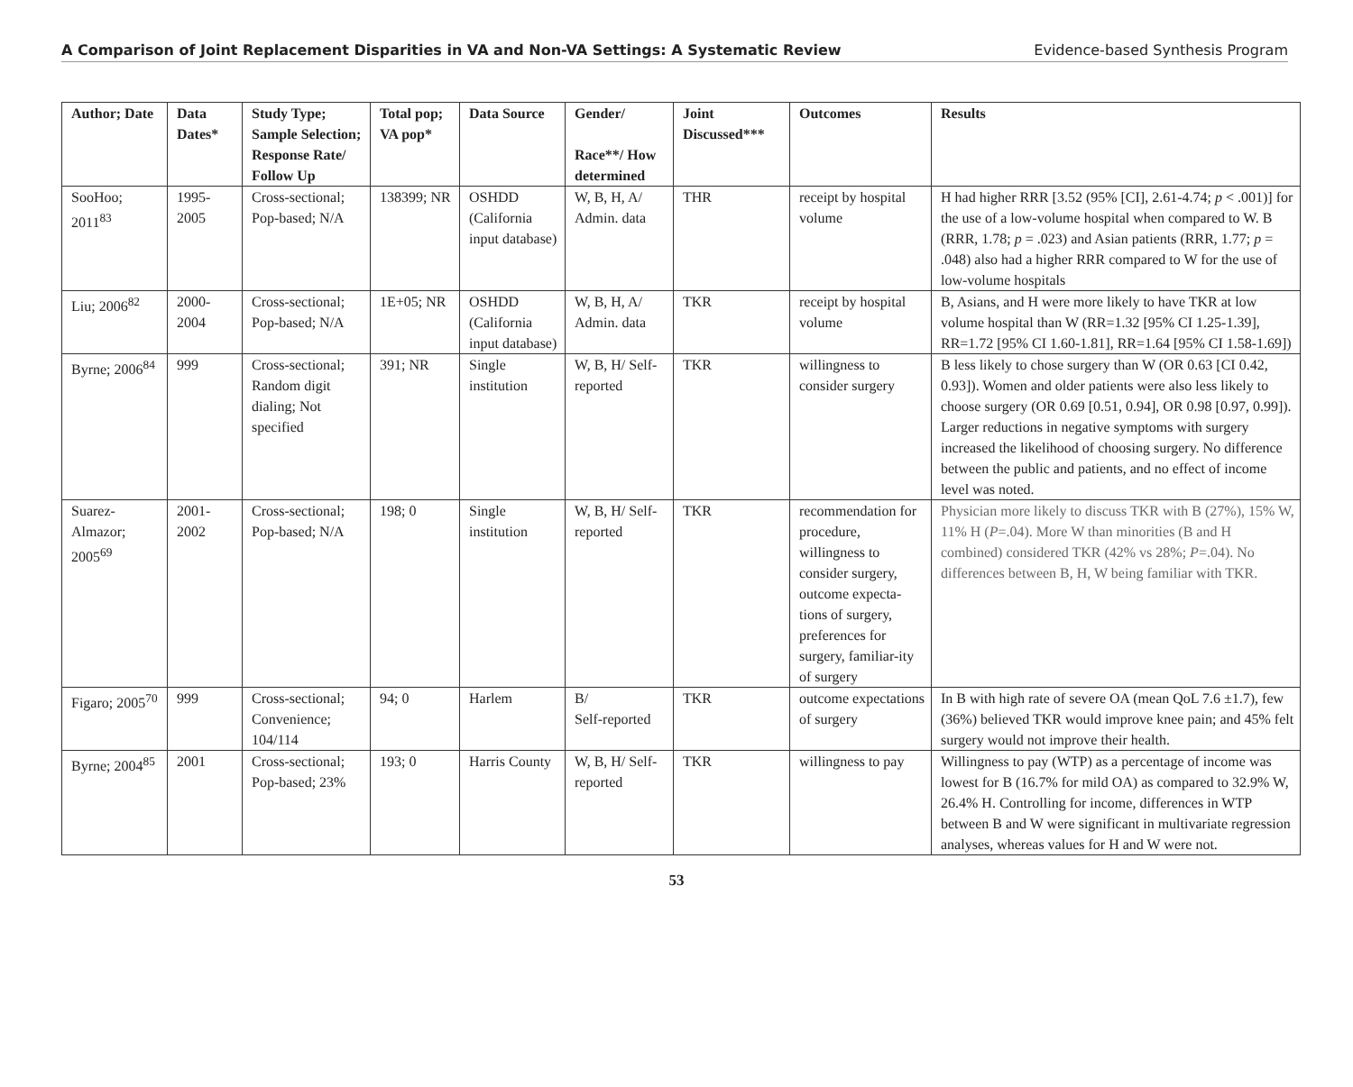A Comparison of Joint Replacement Disparities in VA and Non-VA Settings: A Systematic Review Evidence-based Synthesis Program
| Author; Date | Data Dates* | Study Type; Sample Selection; Response Rate/ Follow Up | Total pop; VA pop* | Data Source | Gender/ Race**/ How determined | Joint Discussed*** | Outcomes | Results |
| --- | --- | --- | --- | --- | --- | --- | --- | --- |
| SooHoo; 2011<sup>83</sup> | 1995-2005 | Cross-sectional; Pop-based; N/A | 138399; NR | OSHDD (California input database) | W, B, H, A/ Admin. data | THR | receipt by hospital volume | H had higher RRR [3.52 (95% [CI], 2.61-4.74; p < .001)] for the use of a low-volume hospital when compared to W. B (RRR, 1.78; p = .023) and Asian patients (RRR, 1.77; p = .048) also had a higher RRR compared to W for the use of low-volume hospitals |
| Liu; 2006<sup>82</sup> | 2000-2004 | Cross-sectional; Pop-based; N/A | 1E+05; NR | OSHDD (California input database) | W, B, H, A/ Admin. data | TKR | receipt by hospital volume | B, Asians, and H were more likely to have TKR at low volume hospital than W (RR=1.32 [95% CI 1.25-1.39], RR=1.72 [95% CI 1.60-1.81], RR=1.64 [95% CI 1.58-1.69]) |
| Byrne; 2006<sup>84</sup> | 999 | Cross-sectional; Random digit dialing; Not specified | 391; NR | Single institution | W, B, H/ Self-reported | TKR | willingness to consider surgery | B less likely to chose surgery than W (OR 0.63 [CI 0.42, 0.93]). Women and older patients were also less likely to choose surgery (OR 0.69 [0.51, 0.94], OR 0.98 [0.97, 0.99]). Larger reductions in negative symptoms with surgery increased the likelihood of choosing surgery. No difference between the public and patients, and no effect of income level was noted. |
| Suarez-Almazor; 2005<sup>69</sup> | 2001-2002 | Cross-sectional; Pop-based; N/A | 198; 0 | Single institution | W, B, H/ Self-reported | TKR | recommendation for procedure, willingness to consider surgery, outcome expecta-tions of surgery, preferences for surgery, familiar-ity of surgery | Physician more likely to discuss TKR with B (27%), 15% W, 11% H ( P =.04). More W than minorities (B and H combined) considered TKR (42% vs 28%; P =.04). No differences between B, H, W being familiar with TKR. |
| Figaro; 2005<sup>70</sup> | 999 | Cross-sectional; Convenience; 104/114 | 94; 0 | Harlem | B/ Self-reported | TKR | outcome expectations of surgery | In B with high rate of severe OA (mean QoL 7.6 ±1.7), few (36%) believed TKR would improve knee pain; and 45% felt surgery would not improve their health. |
| Byrne; 2004<sup>85</sup> | 2001 | Cross-sectional; Pop-based; 23% | 193; 0 | Harris County | W, B, H/ Self-reported | TKR | willingness to pay | Willingness to pay (WTP) as a percentage of income was lowest for B (16.7% for mild OA) as compared to 32.9% W, 26.4% H. Controlling for income, differences in WTP between B and W were significant in multivariate regression analyses, whereas values for H and W were not. |
53